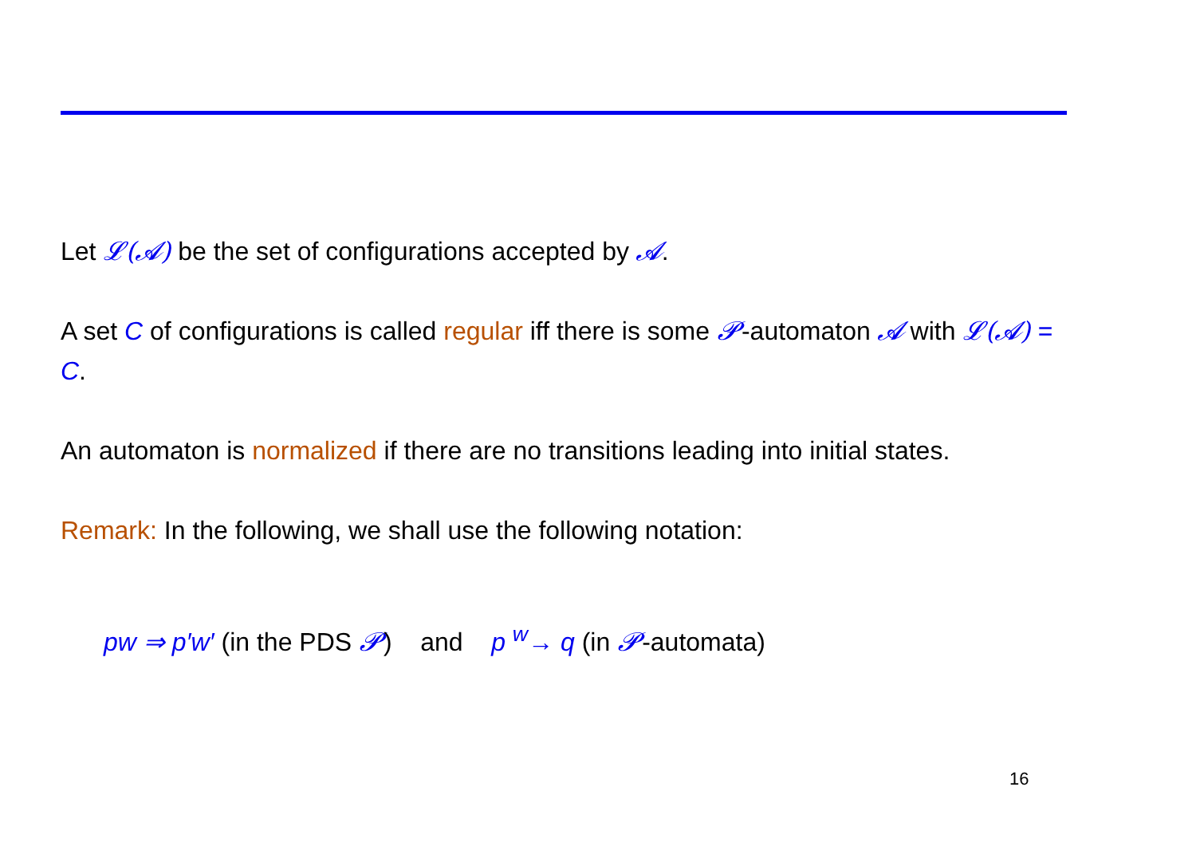Let 𝓛(𝓐) be the set of configurations accepted by 𝓐.
A set C of configurations is called regular iff there is some 𝓟-automaton 𝓐 with 𝓛(𝓐) = C.
An automaton is normalized if there are no transitions leading into initial states.
Remark: In the following, we shall use the following notation:
pw ⇒ p′w′ (in the PDS 𝓟) and p <sup>w</sup>→ q (in 𝓟-automata)
16